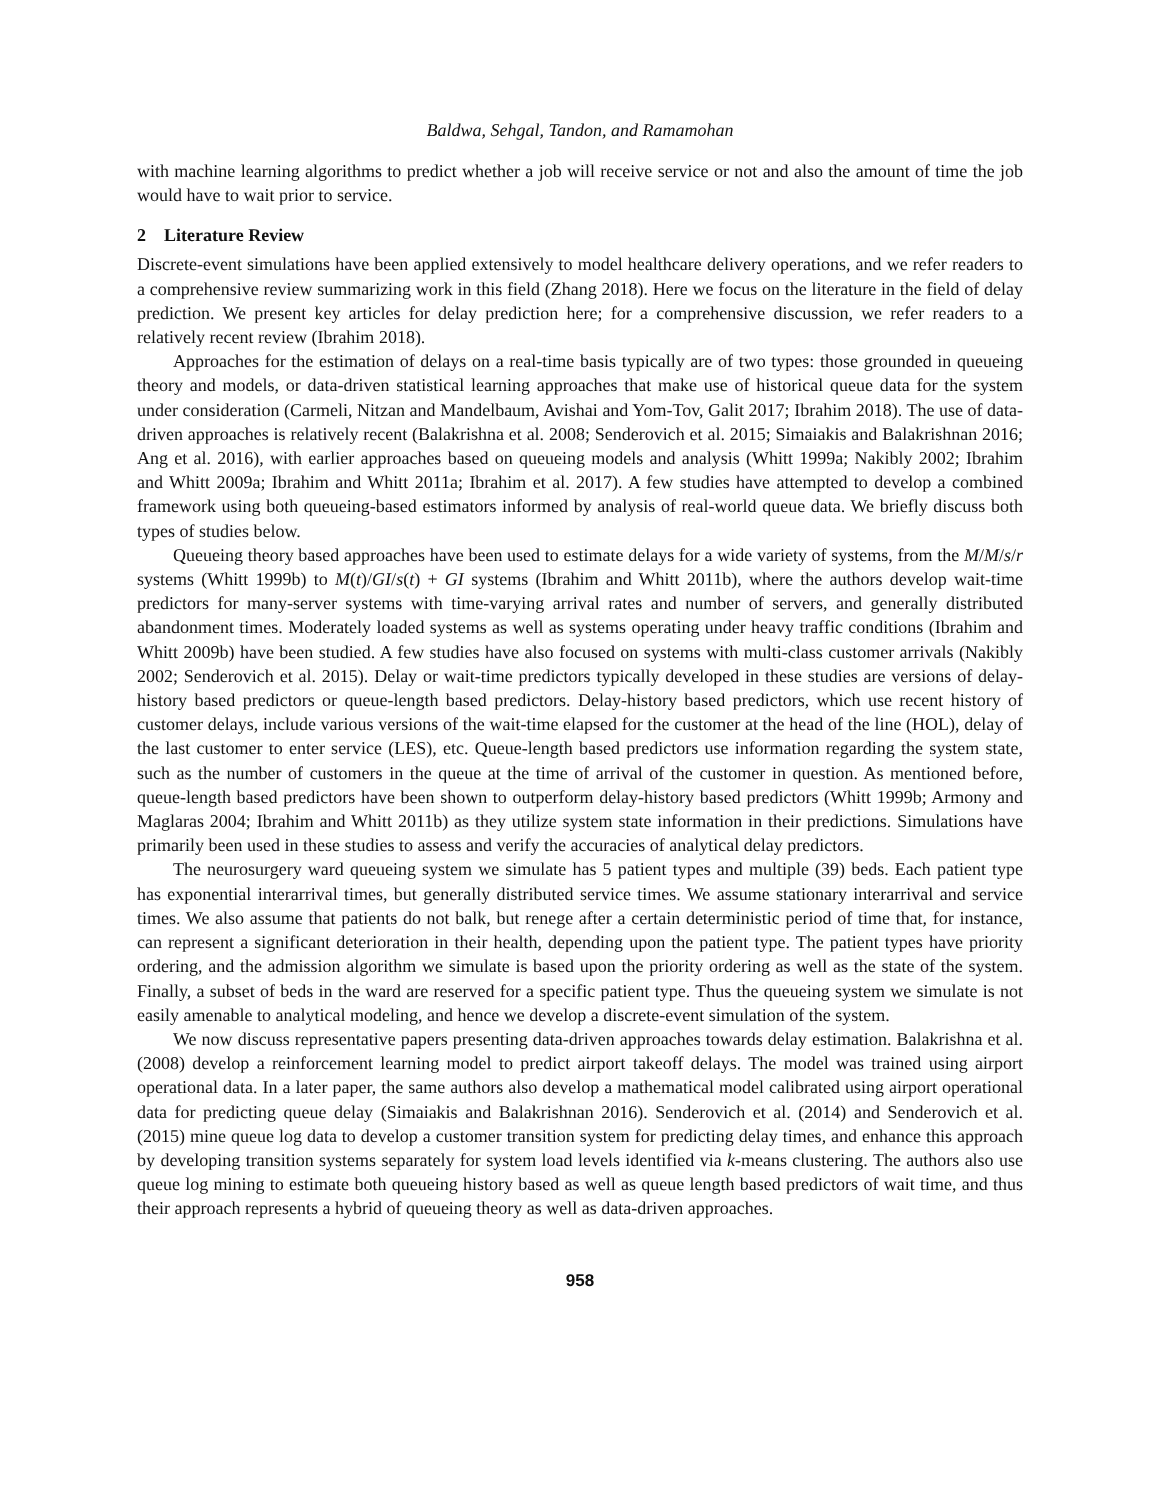Baldwa, Sehgal, Tandon, and Ramamohan
with machine learning algorithms to predict whether a job will receive service or not and also the amount of time the job would have to wait prior to service.
2 Literature Review
Discrete-event simulations have been applied extensively to model healthcare delivery operations, and we refer readers to a comprehensive review summarizing work in this field (Zhang 2018). Here we focus on the literature in the field of delay prediction. We present key articles for delay prediction here; for a comprehensive discussion, we refer readers to a relatively recent review (Ibrahim 2018).
Approaches for the estimation of delays on a real-time basis typically are of two types: those grounded in queueing theory and models, or data-driven statistical learning approaches that make use of historical queue data for the system under consideration (Carmeli, Nitzan and Mandelbaum, Avishai and Yom-Tov, Galit 2017; Ibrahim 2018). The use of data-driven approaches is relatively recent (Balakrishna et al. 2008; Senderovich et al. 2015; Simaiakis and Balakrishnan 2016; Ang et al. 2016), with earlier approaches based on queueing models and analysis (Whitt 1999a; Nakibly 2002; Ibrahim and Whitt 2009a; Ibrahim and Whitt 2011a; Ibrahim et al. 2017). A few studies have attempted to develop a combined framework using both queueing-based estimators informed by analysis of real-world queue data. We briefly discuss both types of studies below.
Queueing theory based approaches have been used to estimate delays for a wide variety of systems, from the M/M/s/r systems (Whitt 1999b) to M(t)/GI/s(t) + GI systems (Ibrahim and Whitt 2011b), where the authors develop wait-time predictors for many-server systems with time-varying arrival rates and number of servers, and generally distributed abandonment times. Moderately loaded systems as well as systems operating under heavy traffic conditions (Ibrahim and Whitt 2009b) have been studied. A few studies have also focused on systems with multi-class customer arrivals (Nakibly 2002; Senderovich et al. 2015). Delay or wait-time predictors typically developed in these studies are versions of delay-history based predictors or queue-length based predictors. Delay-history based predictors, which use recent history of customer delays, include various versions of the wait-time elapsed for the customer at the head of the line (HOL), delay of the last customer to enter service (LES), etc. Queue-length based predictors use information regarding the system state, such as the number of customers in the queue at the time of arrival of the customer in question. As mentioned before, queue-length based predictors have been shown to outperform delay-history based predictors (Whitt 1999b; Armony and Maglaras 2004; Ibrahim and Whitt 2011b) as they utilize system state information in their predictions. Simulations have primarily been used in these studies to assess and verify the accuracies of analytical delay predictors.
The neurosurgery ward queueing system we simulate has 5 patient types and multiple (39) beds. Each patient type has exponential interarrival times, but generally distributed service times. We assume stationary interarrival and service times. We also assume that patients do not balk, but renege after a certain deterministic period of time that, for instance, can represent a significant deterioration in their health, depending upon the patient type. The patient types have priority ordering, and the admission algorithm we simulate is based upon the priority ordering as well as the state of the system. Finally, a subset of beds in the ward are reserved for a specific patient type. Thus the queueing system we simulate is not easily amenable to analytical modeling, and hence we develop a discrete-event simulation of the system.
We now discuss representative papers presenting data-driven approaches towards delay estimation. Balakrishna et al. (2008) develop a reinforcement learning model to predict airport takeoff delays. The model was trained using airport operational data. In a later paper, the same authors also develop a mathematical model calibrated using airport operational data for predicting queue delay (Simaiakis and Balakrishnan 2016). Senderovich et al. (2014) and Senderovich et al. (2015) mine queue log data to develop a customer transition system for predicting delay times, and enhance this approach by developing transition systems separately for system load levels identified via k-means clustering. The authors also use queue log mining to estimate both queueing history based as well as queue length based predictors of wait time, and thus their approach represents a hybrid of queueing theory as well as data-driven approaches.
958